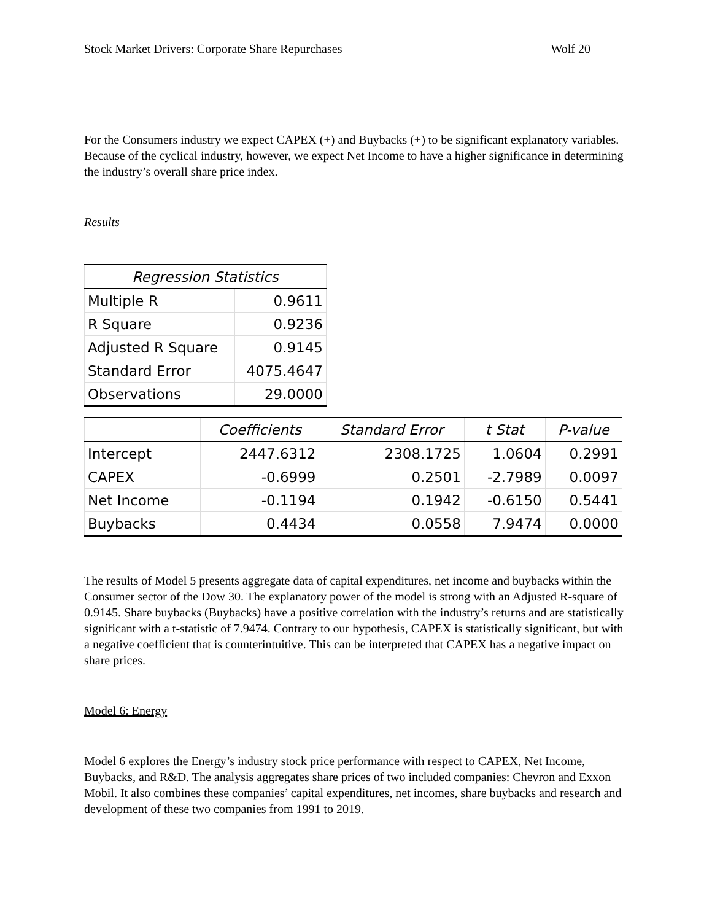Stock Market Drivers: Corporate Share Repurchases Wolf 20
For the Consumers industry we expect CAPEX (+) and Buybacks (+) to be significant explanatory variables. Because of the cyclical industry, however, we expect Net Income to have a higher significance in determining the industry’s overall share price index.
Results
| Regression Statistics | |
| --- | --- |
| Multiple R | 0.9611 |
| R Square | 0.9236 |
| Adjusted R Square | 0.9145 |
| Standard Error | 4075.4647 |
| Observations | 29.0000 |
| | Coefficients | Standard Error | t Stat | P-value |
| --- | --- | --- | --- | --- |
| Intercept | 2447.6312 | 2308.1725 | 1.0604 | 0.2991 |
| CAPEX | -0.6999 | 0.2501 | -2.7989 | 0.0097 |
| Net Income | -0.1194 | 0.1942 | -0.6150 | 0.5441 |
| Buybacks | 0.4434 | 0.0558 | 7.9474 | 0.0000 |
The results of Model 5 presents aggregate data of capital expenditures, net income and buybacks within the Consumer sector of the Dow 30. The explanatory power of the model is strong with an Adjusted R-square of 0.9145. Share buybacks (Buybacks) have a positive correlation with the industry’s returns and are statistically significant with a t-statistic of 7.9474. Contrary to our hypothesis, CAPEX is statistically significant, but with a negative coefficient that is counterintuitive. This can be interpreted that CAPEX has a negative impact on share prices.
Model 6: Energy
Model 6 explores the Energy’s industry stock price performance with respect to CAPEX, Net Income, Buybacks, and R&D. The analysis aggregates share prices of two included companies: Chevron and Exxon Mobil. It also combines these companies’ capital expenditures, net incomes, share buybacks and research and development of these two companies from 1991 to 2019.